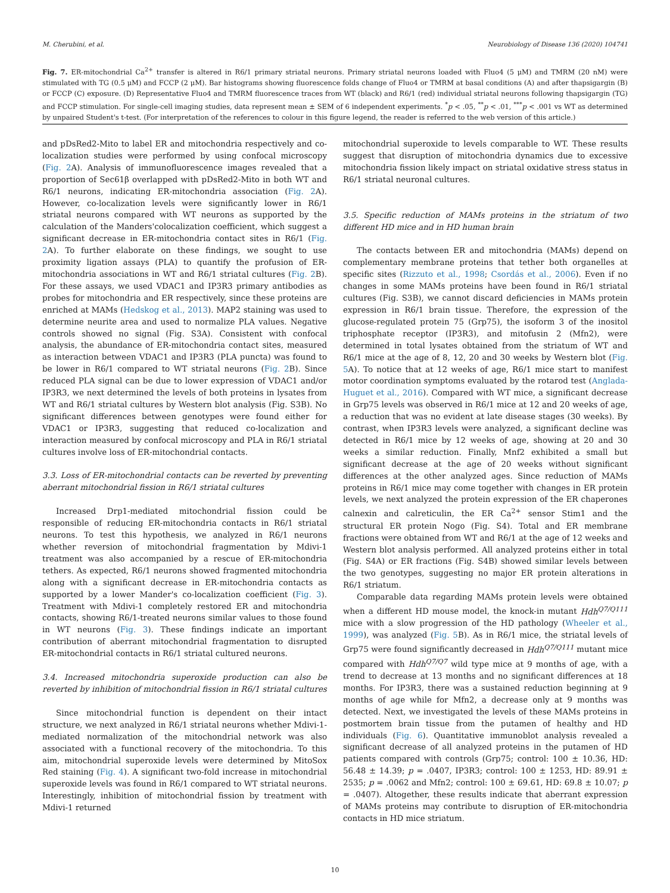M. Cherubini, et al. Neurobiology of Disease 136 (2020) 104741
Fig. 7. ER-mitochondrial Ca<sup>2+</sup> transfer is altered in R6/1 primary striatal neurons. Primary striatal neurons loaded with Fluo4 (5 μM) and TMRM (20 nM) were stimulated with TG (0.5 μM) and FCCP (2 μM). Bar histograms showing fluorescence folds change of Fluo4 or TMRM at basal conditions (A) and after thapsigargin (B) or FCCP (C) exposure. (D) Representative Fluo4 and TMRM fluorescence traces from WT (black) and R6/1 (red) individual striatal neurons following thapsigargin (TG) and FCCP stimulation. For single-cell imaging studies, data represent mean ± SEM of 6 independent experiments. <sup>*</sup>p < .05, <sup>**</sup>p < .01, <sup>***</sup>p < .001 vs WT as determined by unpaired Student's t-test. (For interpretation of the references to colour in this figure legend, the reader is referred to the web version of this article.)
and pDsRed2-Mito to label ER and mitochondria respectively and co-localization studies were performed by using confocal microscopy (Fig. 2 A). Analysis of immunofluorescence images revealed that a proportion of Sec61β overlapped with pDsRed2-Mito in both WT and R6/1 neurons, indicating ER-mitochondria association (Fig. 2 A). However, co-localization levels were significantly lower in R6/1 striatal neurons compared with WT neurons as supported by the calculation of the Manders'colocalization coefficient, which suggest a significant decrease in ER-mitochondria contact sites in R6/1 (Fig. 2 A). To further elaborate on these findings, we sought to use proximity ligation assays (PLA) to quantify the profusion of ER-mitochondria associations in WT and R6/1 striatal cultures (Fig. 2 B). For these assays, we used VDAC1 and IP3R3 primary antibodies as probes for mitochondria and ER respectively, since these proteins are enriched at MAMs (Hedskog et al., 2013). MAP2 staining was used to determine neurite area and used to normalize PLA values. Negative controls showed no signal (Fig. S3A). Consistent with confocal analysis, the abundance of ER-mitochondria contact sites, measured as interaction between VDAC1 and IP3R3 (PLA puncta) was found to be lower in R6/1 compared to WT striatal neurons (Fig. 2 B). Since reduced PLA signal can be due to lower expression of VDAC1 and/or IP3R3, we next determined the levels of both proteins in lysates from WT and R6/1 striatal cultures by Western blot analysis (Fig. S3B). No significant differences between genotypes were found either for VDAC1 or IP3R3, suggesting that reduced co-localization and interaction measured by confocal microscopy and PLA in R6/1 striatal cultures involve loss of ER-mitochondrial contacts.
3.3. Loss of ER-mitochondrial contacts can be reverted by preventing aberrant mitochondrial fission in R6/1 striatal cultures
Increased Drp1-mediated mitochondrial fission could be responsible of reducing ER-mitochondria contacts in R6/1 striatal neurons. To test this hypothesis, we analyzed in R6/1 neurons whether reversion of mitochondrial fragmentation by Mdivi-1 treatment was also accompanied by a rescue of ER-mitochondria tethers. As expected, R6/1 neurons showed fragmented mitochondria along with a significant decrease in ER-mitochondria contacts as supported by a lower Mander's co-localization coefficient (Fig. 3). Treatment with Mdivi-1 completely restored ER and mitochondria contacts, showing R6/1-treated neurons similar values to those found in WT neurons (Fig. 3). These findings indicate an important contribution of aberrant mitochondrial fragmentation to disrupted ER-mitochondrial contacts in R6/1 striatal cultured neurons.
3.4. Increased mitochondria superoxide production can also be reverted by inhibition of mitochondrial fission in R6/1 striatal cultures
Since mitochondrial function is dependent on their intact structure, we next analyzed in R6/1 striatal neurons whether Mdivi-1-mediated normalization of the mitochondrial network was also associated with a functional recovery of the mitochondria. To this aim, mitochondrial superoxide levels were determined by MitoSox Red staining (Fig. 4). A significant two-fold increase in mitochondrial superoxide levels was found in R6/1 compared to WT striatal neurons. Interestingly, inhibition of mitochondrial fission by treatment with Mdivi-1 returned
mitochondrial superoxide to levels comparable to WT. These results suggest that disruption of mitochondria dynamics due to excessive mitochondria fission likely impact on striatal oxidative stress status in R6/1 striatal neuronal cultures.
3.5. Specific reduction of MAMs proteins in the striatum of two different HD mice and in HD human brain
The contacts between ER and mitochondria (MAMs) depend on complementary membrane proteins that tether both organelles at specific sites (Rizzuto et al., 1998; Csordás et al., 2006). Even if no changes in some MAMs proteins have been found in R6/1 striatal cultures (Fig. S3B), we cannot discard deficiencies in MAMs protein expression in R6/1 brain tissue. Therefore, the expression of the glucose-regulated protein 75 (Grp75), the isoform 3 of the inositol triphosphate receptor (IP3R3), and mitofusin 2 (Mfn2), were determined in total lysates obtained from the striatum of WT and R6/1 mice at the age of 8, 12, 20 and 30 weeks by Western blot (Fig. 5 A). To notice that at 12 weeks of age, R6/1 mice start to manifest motor coordination symptoms evaluated by the rotarod test (Anglada-Huguet et al., 2016). Compared with WT mice, a significant decrease in Grp75 levels was observed in R6/1 mice at 12 and 20 weeks of age, a reduction that was no evident at late disease stages (30 weeks). By contrast, when IP3R3 levels were analyzed, a significant decline was detected in R6/1 mice by 12 weeks of age, showing at 20 and 30 weeks a similar reduction. Finally, Mnf2 exhibited a small but significant decrease at the age of 20 weeks without significant differences at the other analyzed ages. Since reduction of MAMs proteins in R6/1 mice may come together with changes in ER protein levels, we next analyzed the protein expression of the ER chaperones calnexin and calreticulin, the ER Ca<sup>2+</sup> sensor Stim1 and the structural ER protein Nogo (Fig. S4). Total and ER membrane fractions were obtained from WT and R6/1 at the age of 12 weeks and Western blot analysis performed. All analyzed proteins either in total (Fig. S4A) or ER fractions (Fig. S4B) showed similar levels between the two genotypes, suggesting no major ER protein alterations in R6/1 striatum.
Comparable data regarding MAMs protein levels were obtained when a different HD mouse model, the knock-in mutant Hdh<sup>Q7/Q111</sup> mice with a slow progression of the HD pathology (Wheeler et al., 1999), was analyzed (Fig. 5 B). As in R6/1 mice, the striatal levels of Grp75 were found significantly decreased in Hdh<sup>Q7/Q111</sup> mutant mice compared with Hdh<sup>Q7/Q7</sup> wild type mice at 9 months of age, with a trend to decrease at 13 months and no significant differences at 18 months. For IP3R3, there was a sustained reduction beginning at 9 months of age while for Mfn2, a decrease only at 9 months was detected. Next, we investigated the levels of these MAMs proteins in postmortem brain tissue from the putamen of healthy and HD individuals (Fig. 6). Quantitative immunoblot analysis revealed a significant decrease of all analyzed proteins in the putamen of HD patients compared with controls (Grp75; control: 100 ± 10.36, HD: 56.48 ± 14.39; p = .0407, IP3R3; control: 100 ± 1253, HD: 89.91 ± 2535; p = .0062 and Mfn2; control: 100 ± 69.61, HD: 69.8 ± 10.07; p = .0407). Altogether, these results indicate that aberrant expression of MAMs proteins may contribute to disruption of ER-mitochondria contacts in HD mice striatum.
10